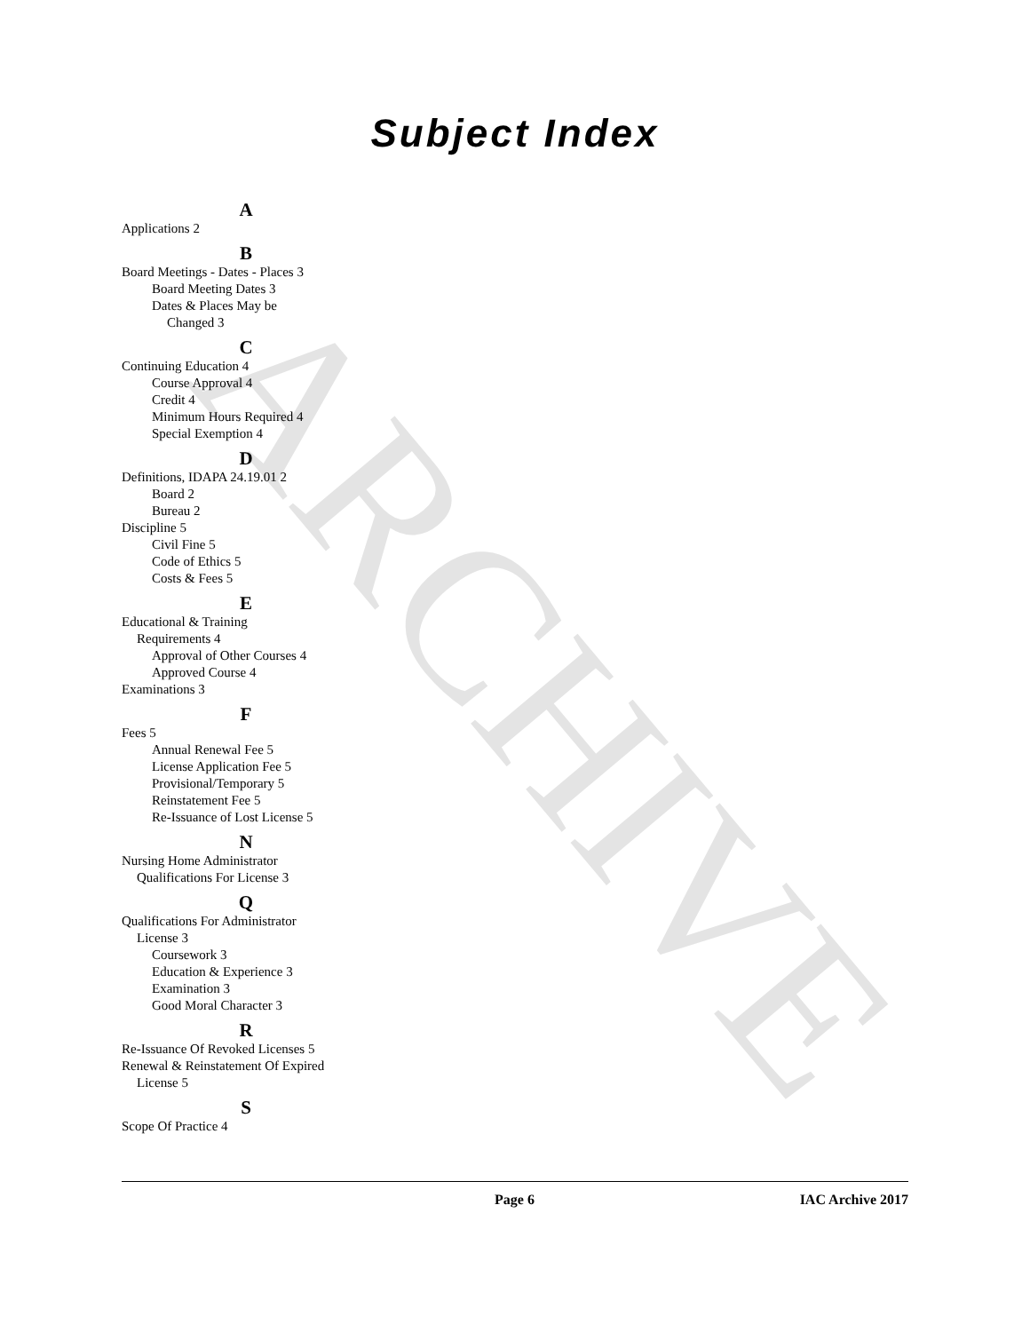ARCHIVE
Subject Index
A
Applications 2
B
Board Meetings - Dates - Places 3
Board Meeting Dates 3
Dates & Places May be
Changed 3
C
Continuing Education 4
Course Approval 4
Credit 4
Minimum Hours Required 4
Special Exemption 4
D
Definitions, IDAPA 24.19.01 2
Board 2
Bureau 2
Discipline 5
Civil Fine 5
Code of Ethics 5
Costs & Fees 5
E
Educational & Training
Requirements 4
Approval of Other Courses 4
Approved Course 4
Examinations 3
F
Fees 5
Annual Renewal Fee 5
License Application Fee 5
Provisional/Temporary 5
Reinstatement Fee 5
Re-Issuance of Lost License 5
N
Nursing Home Administrator
Qualifications For License 3
Q
Qualifications For Administrator
License 3
Coursework 3
Education & Experience 3
Examination 3
Good Moral Character 3
R
Re-Issuance Of Revoked Licenses 5
Renewal & Reinstatement Of Expired
License 5
S
Scope Of Practice 4
Page 6 IAC Archive 2017